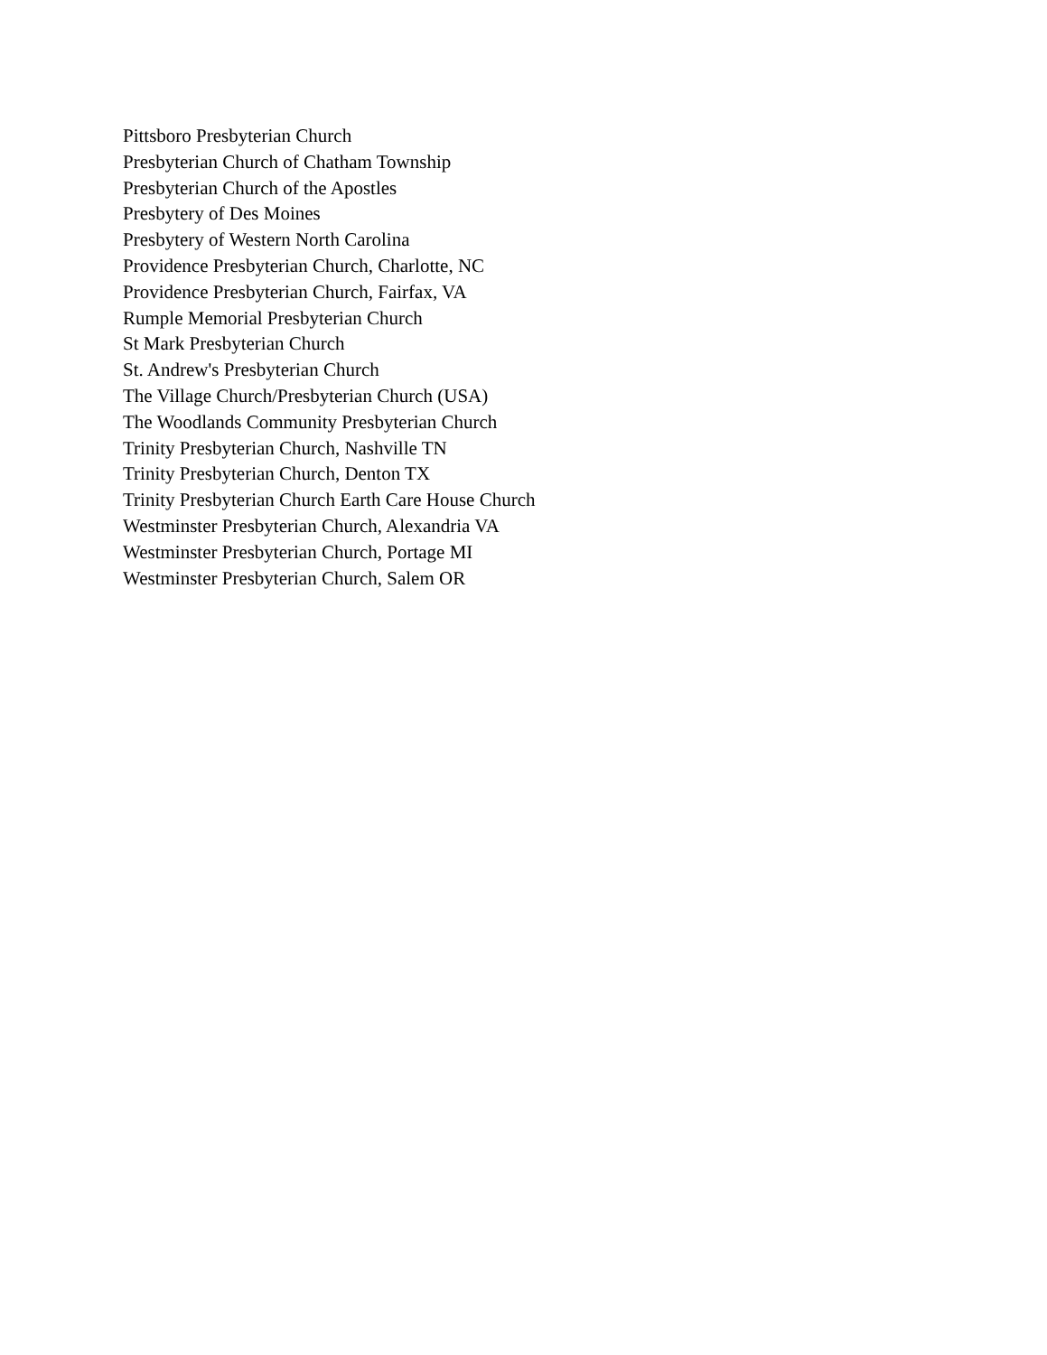Pittsboro Presbyterian Church
Presbyterian Church of Chatham Township
Presbyterian Church of the Apostles
Presbytery of Des Moines
Presbytery of Western North Carolina
Providence Presbyterian Church, Charlotte, NC
Providence Presbyterian Church, Fairfax, VA
Rumple Memorial Presbyterian Church
St Mark Presbyterian Church
St. Andrew's Presbyterian Church
The Village Church/Presbyterian Church (USA)
The Woodlands Community Presbyterian Church
Trinity Presbyterian Church, Nashville TN
Trinity Presbyterian Church, Denton TX
Trinity Presbyterian Church Earth Care House Church
Westminster Presbyterian Church, Alexandria VA
Westminster Presbyterian Church, Portage MI
Westminster Presbyterian Church, Salem OR